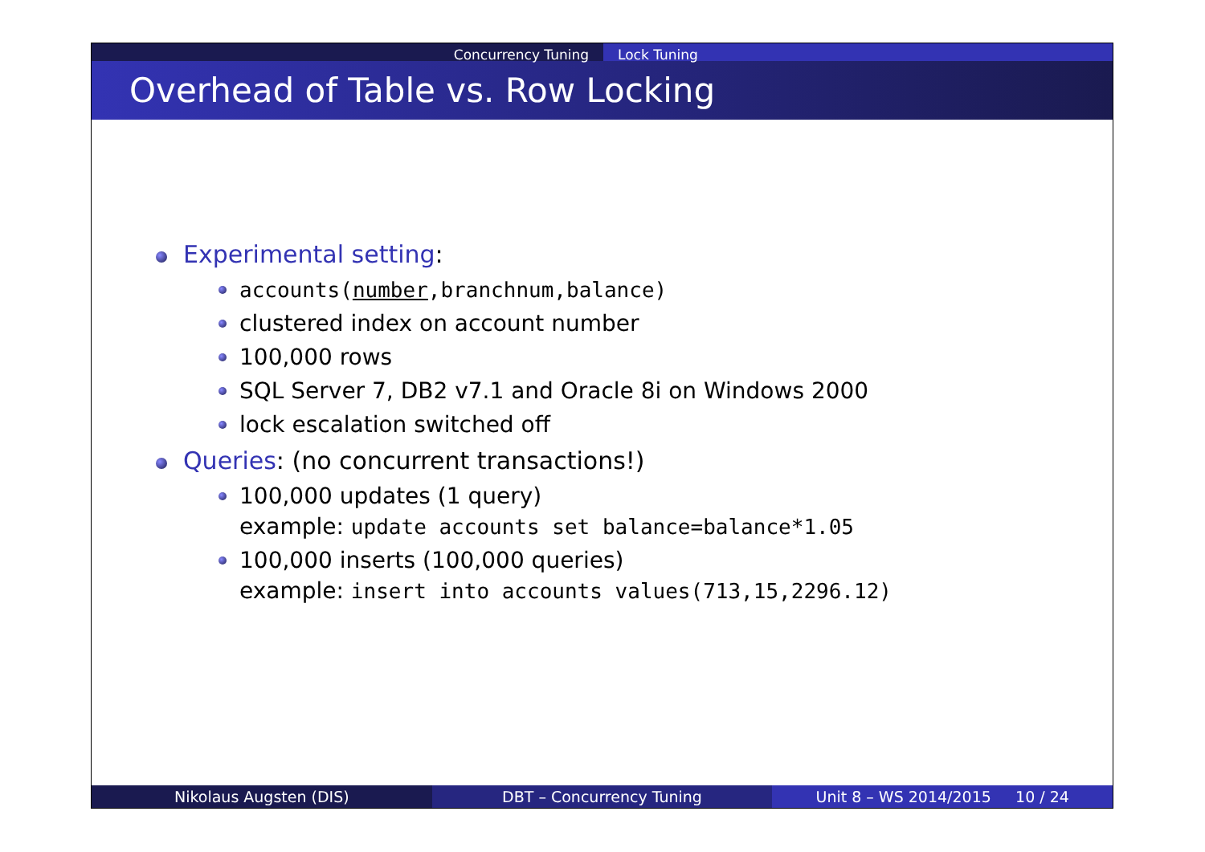Concurrency Tuning Lock Tuning
Overhead of Table vs. Row Locking
Experimental setting:
accounts(number,branchnum,balance)
clustered index on account number
100,000 rows
SQL Server 7, DB2 v7.1 and Oracle 8i on Windows 2000
lock escalation switched off
Queries: (no concurrent transactions!)
100,000 updates (1 query)
example: update accounts set balance=balance*1.05
100,000 inserts (100,000 queries)
example: insert into accounts values(713,15,2296.12)
Nikolaus Augsten (DIS) DBT – Concurrency Tuning Unit 8 – WS 2014/2015 10 / 24